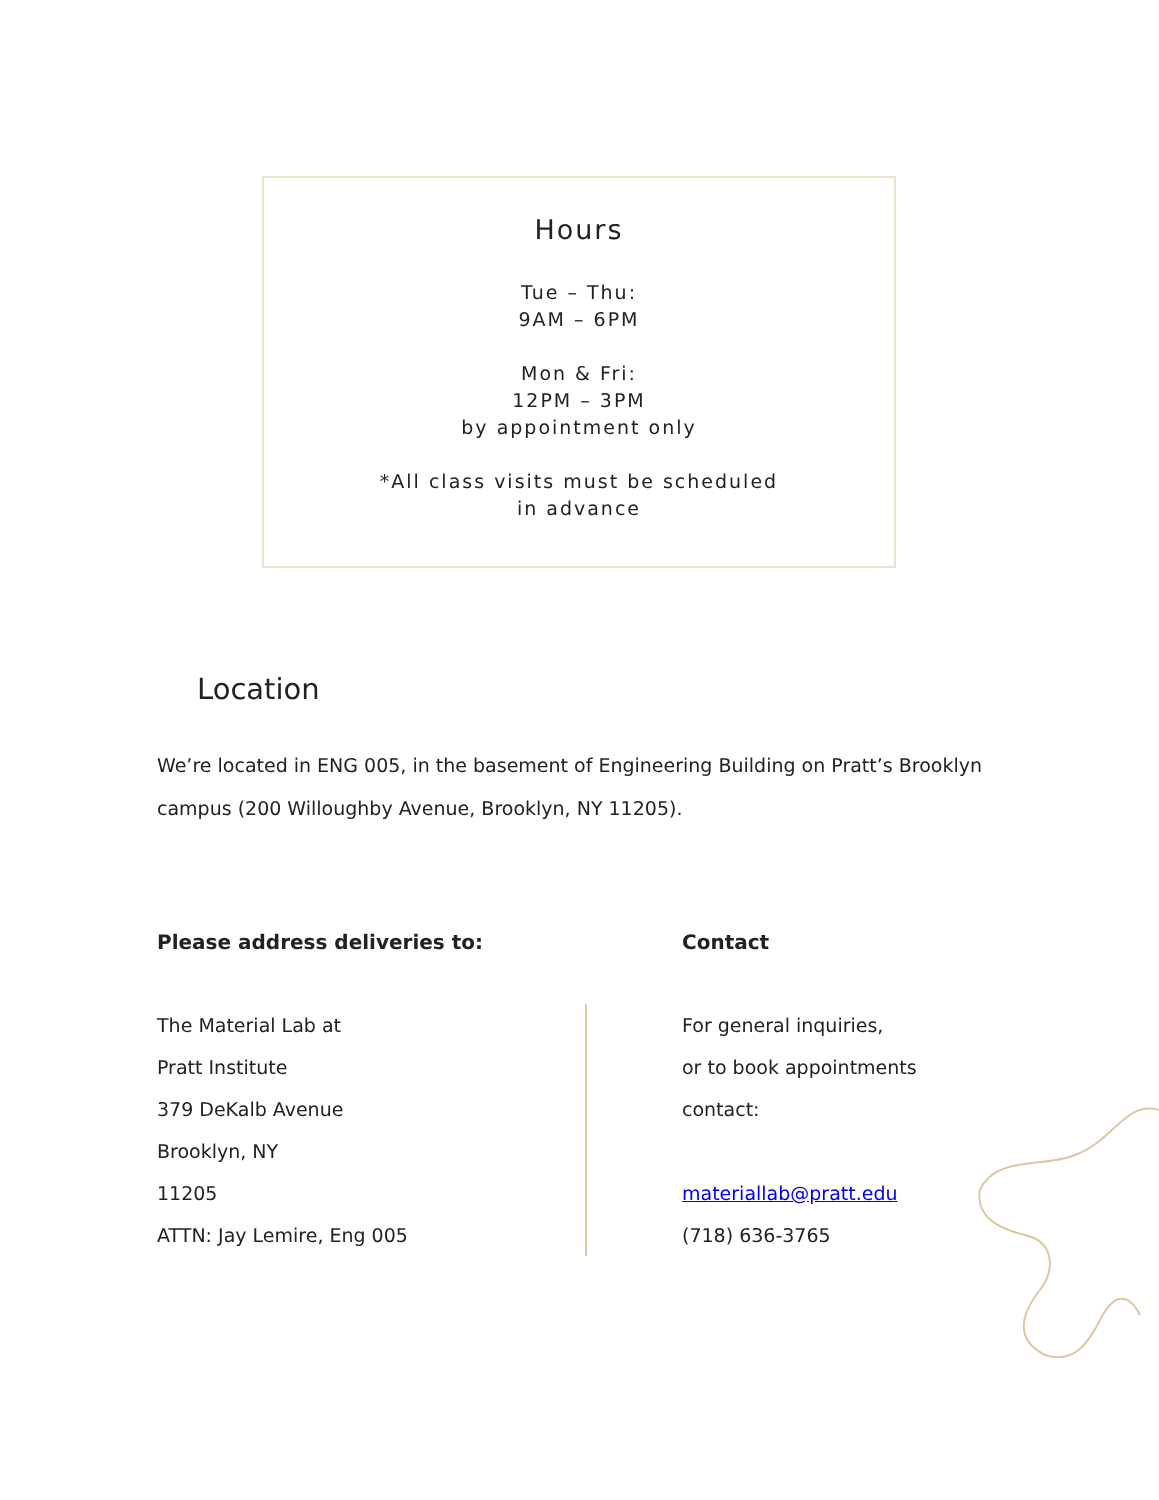Hours
Tue – Thu:
9AM – 6PM
Mon & Fri:
12PM – 3PM
by appointment only
*All class visits must be scheduled
in advance
Location
We’re located in ENG 005, in the basement of Engineering Building on Pratt’s Brooklyn campus (200 Willoughby Avenue, Brooklyn, NY 11205).
Please address deliveries to:
The Material Lab at
Pratt Institute
379 DeKalb Avenue
Brooklyn, NY
11205
ATTN: Jay Lemire, Eng 005
Contact
For general inquiries,
or to book appointments
contact:
materiallab@pratt.edu
(718) 636-3765